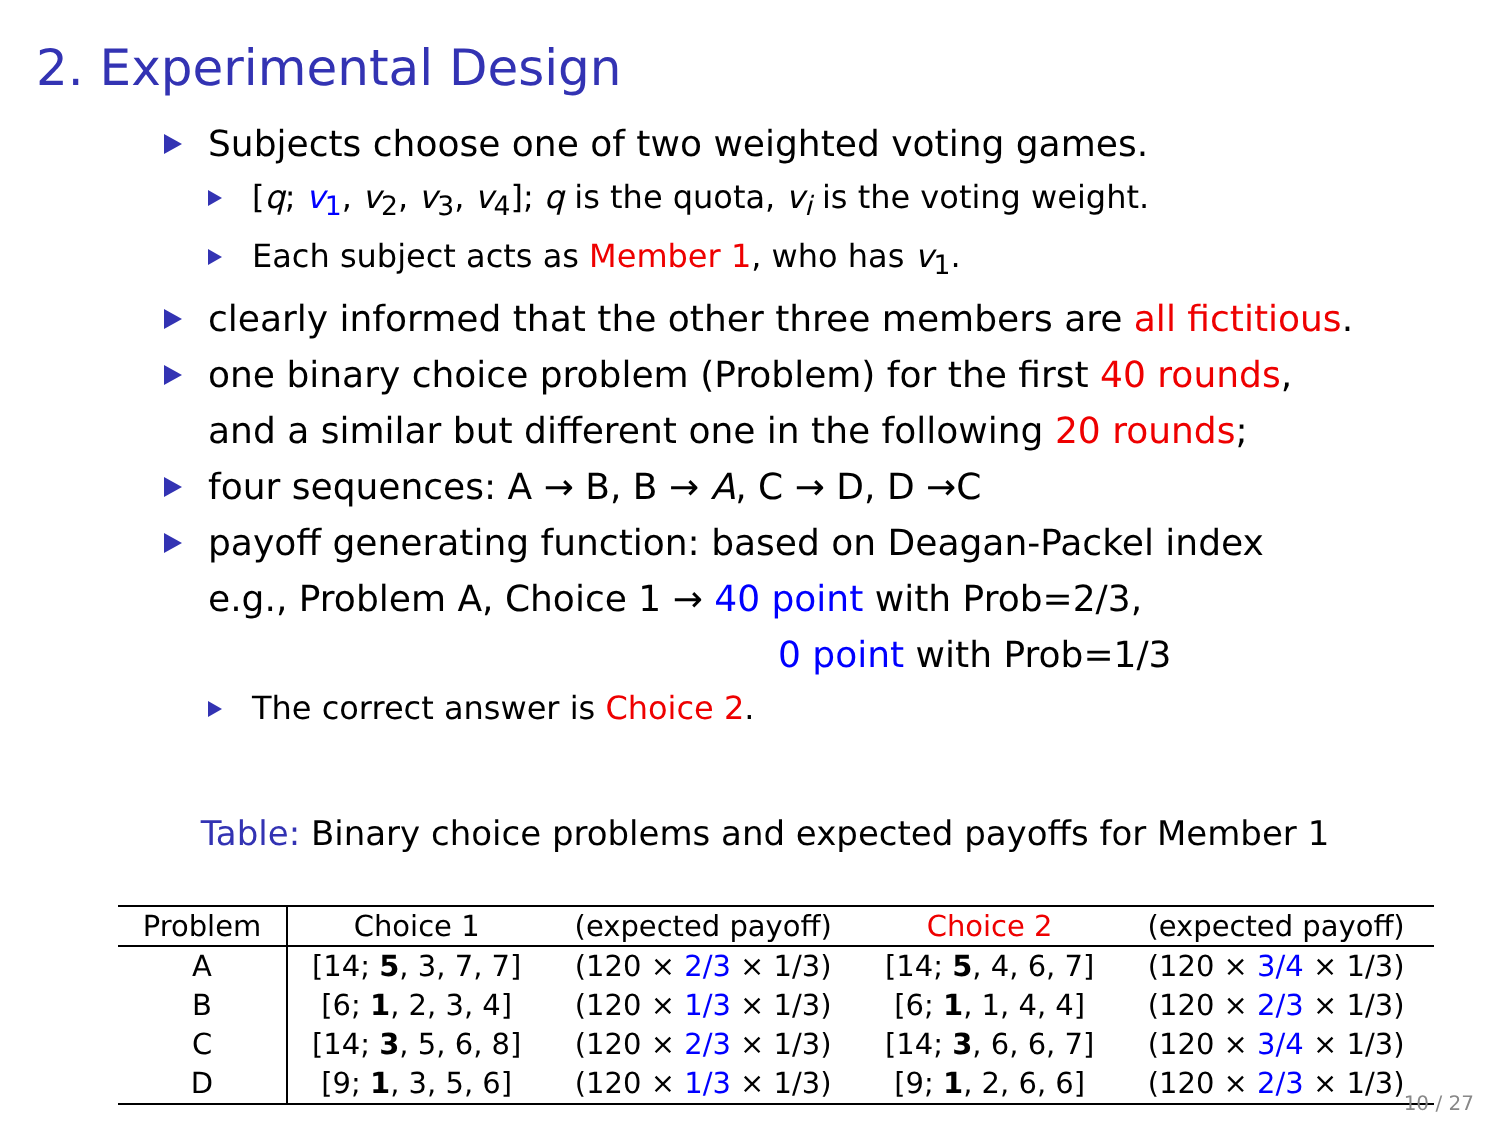2. Experimental Design
Subjects choose one of two weighted voting games.
[q; v<sub>1</sub>, v<sub>2</sub>, v<sub>3</sub>, v<sub>4</sub>]; q is the quota, v<sub>i</sub> is the voting weight.
Each subject acts as Member 1, who has v<sub>1</sub>.
clearly informed that the other three members are all fictitious.
one binary choice problem (Problem) for the first 40 rounds,
and a similar but different one in the following 20 rounds;
four sequences: A → B, B → A, C → D, D →C
payoff generating function: based on Deagan-Packel index
e.g., Problem A, Choice 1 → 40 point with Prob=2/3,
0 point with Prob=1/3
The correct answer is Choice 2.
Table: Binary choice problems and expected payoffs for Member 1
| Problem | Choice 1 | (expected payoff) | Choice 2 | (expected payoff) |
| --- | --- | --- | --- | --- |
| A | [14; 5 , 3, 7, 7] | (120 × 2/3 × 1/3) | [14; 5 , 4, 6, 7] | (120 × 3/4 × 1/3) |
| B | [6; 1 , 2, 3, 4] | (120 × 1/3 × 1/3) | [6; 1 , 1, 4, 4] | (120 × 2/3 × 1/3) |
| C | [14; 3 , 5, 6, 8] | (120 × 2/3 × 1/3) | [14; 3 , 6, 6, 7] | (120 × 3/4 × 1/3) |
| D | [9; 1 , 3, 5, 6] | (120 × 1/3 × 1/3) | [9; 1 , 2, 6, 6] | (120 × 2/3 × 1/3) |
10 / 27